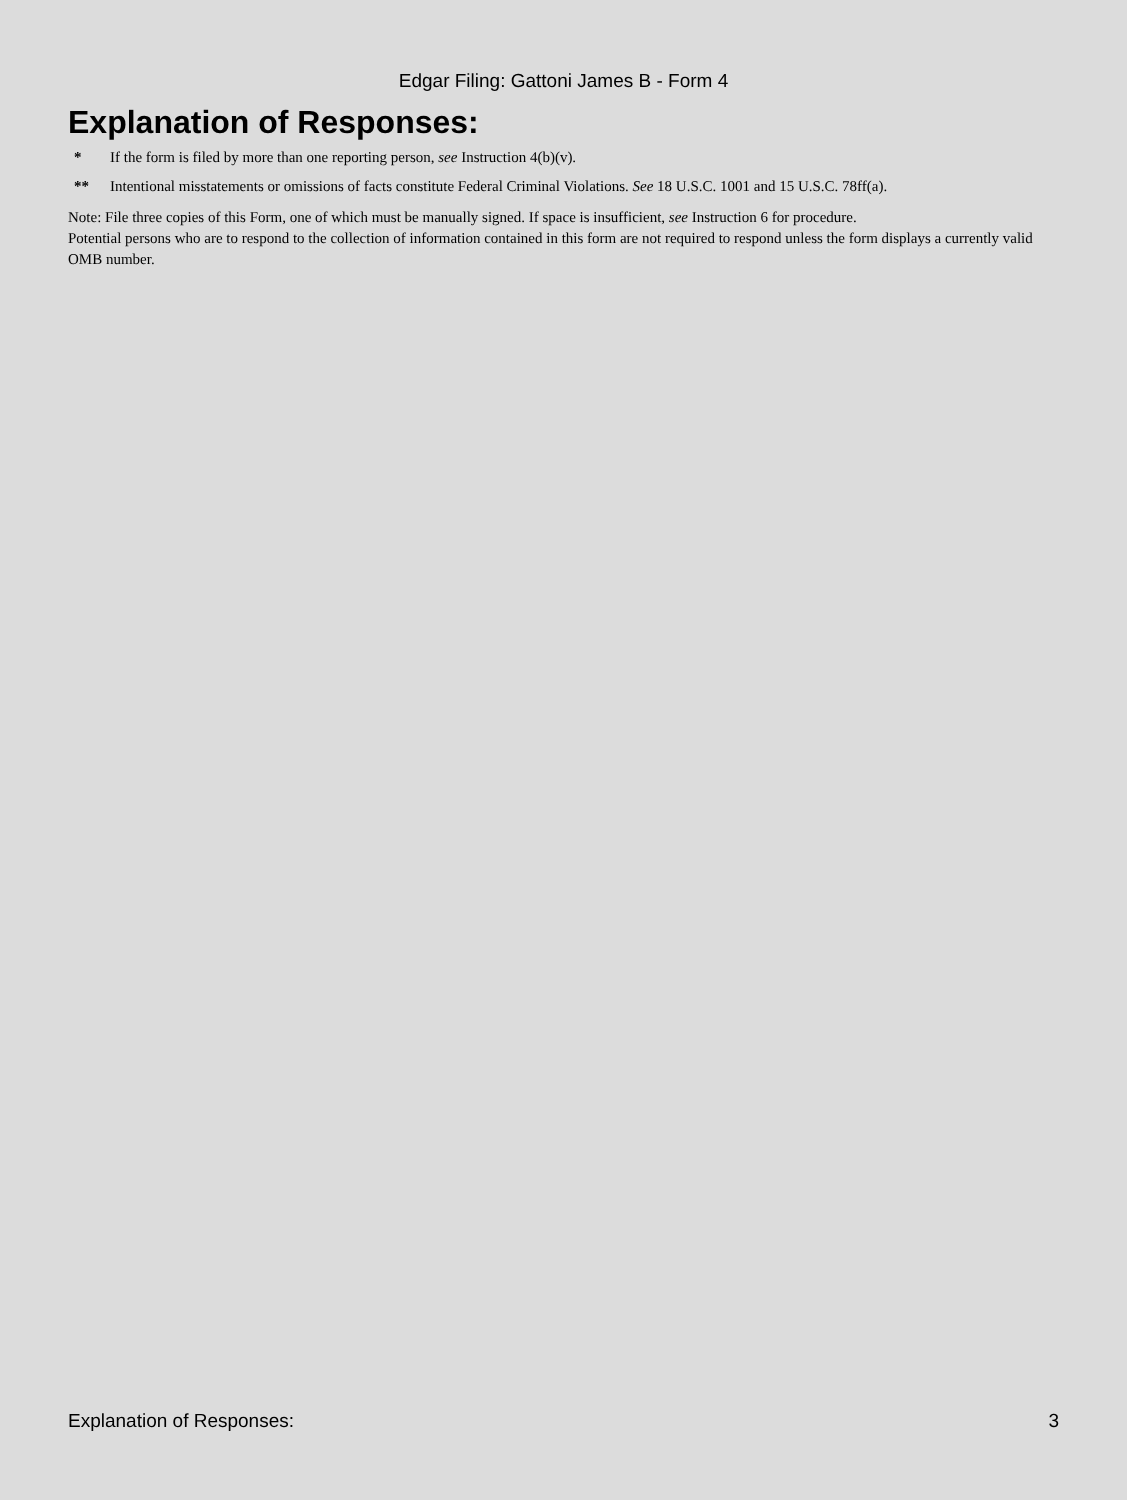Edgar Filing: Gattoni James B - Form 4
Explanation of Responses:
* If the form is filed by more than one reporting person, see Instruction 4(b)(v).
** Intentional misstatements or omissions of facts constitute Federal Criminal Violations. See 18 U.S.C. 1001 and 15 U.S.C. 78ff(a).
Note: File three copies of this Form, one of which must be manually signed. If space is insufficient, see Instruction 6 for procedure.
Potential persons who are to respond to the collection of information contained in this form are not required to respond unless the form displays a currently valid OMB number.
Explanation of Responses: 3